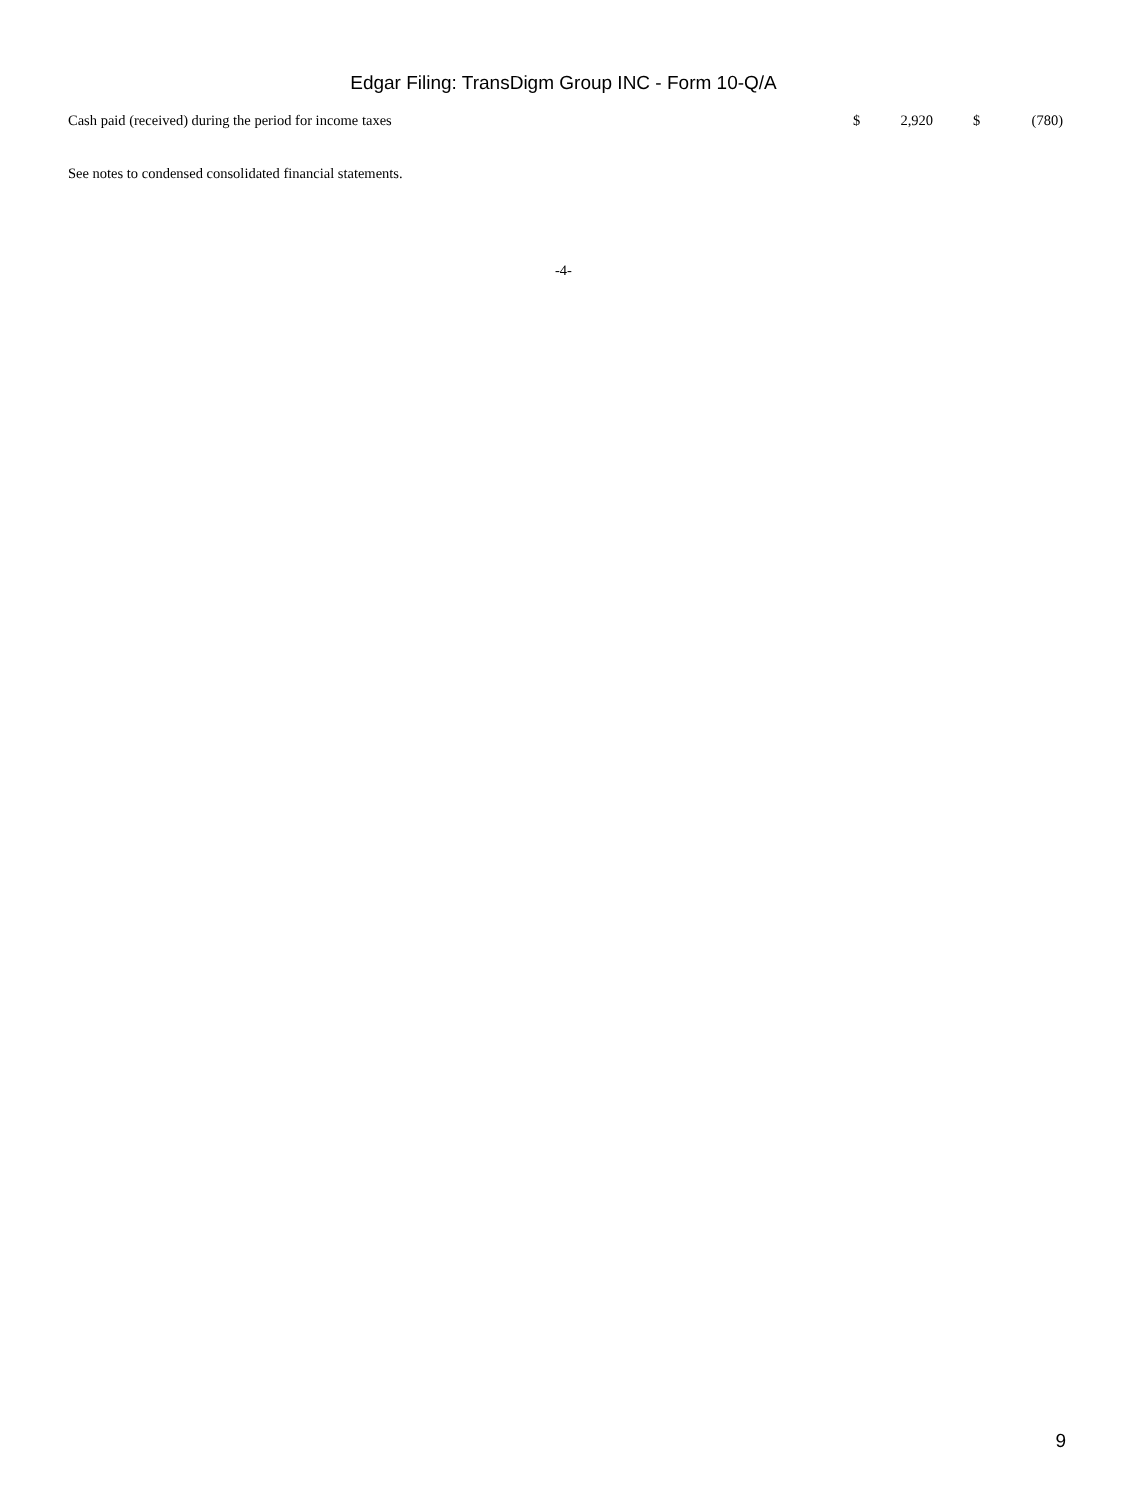Edgar Filing: TransDigm Group INC - Form 10-Q/A
| Cash paid (received) during the period for income taxes | $ | 2,920 | | $ | (780) |
See notes to condensed consolidated financial statements.
-4-
9